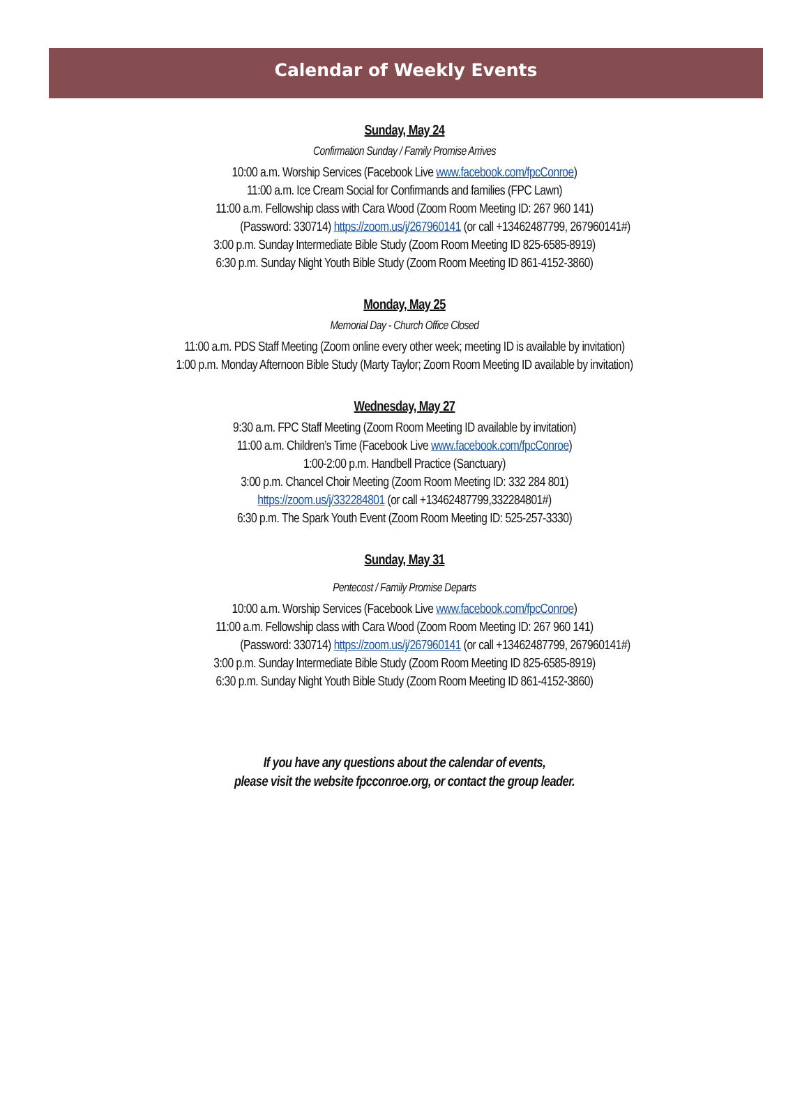Calendar of Weekly Events
Sunday, May 24
Confirmation Sunday / Family Promise Arrives
10:00 a.m. Worship Services (Facebook Live www.facebook.com/fpcConroe)
11:00 a.m. Ice Cream Social for Confirmands and families (FPC Lawn)
11:00 a.m. Fellowship class with Cara Wood (Zoom Room Meeting ID: 267 960 141)
(Password: 330714) https://zoom.us/j/267960141 (or call +13462487799, 267960141#)
3:00 p.m. Sunday Intermediate Bible Study (Zoom Room Meeting ID 825-6585-8919)
6:30 p.m. Sunday Night Youth Bible Study (Zoom Room Meeting ID 861-4152-3860)
Monday, May 25
Memorial Day - Church Office Closed
11:00 a.m. PDS Staff Meeting (Zoom online every other week; meeting ID is available by invitation)
1:00 p.m. Monday Afternoon Bible Study (Marty Taylor; Zoom Room Meeting ID available by invitation)
Wednesday, May 27
9:30 a.m. FPC Staff Meeting (Zoom Room Meeting ID available by invitation)
11:00 a.m. Children’s Time (Facebook Live www.facebook.com/fpcConroe)
1:00-2:00 p.m. Handbell Practice (Sanctuary)
3:00 p.m. Chancel Choir Meeting (Zoom Room Meeting ID: 332 284 801)
https://zoom.us/j/332284801 (or call +13462487799,332284801#)
6:30 p.m. The Spark Youth Event (Zoom Room Meeting ID: 525-257-3330)
Sunday, May 31
Pentecost / Family Promise Departs
10:00 a.m. Worship Services (Facebook Live www.facebook.com/fpcConroe)
11:00 a.m. Fellowship class with Cara Wood (Zoom Room Meeting ID: 267 960 141)
(Password: 330714) https://zoom.us/j/267960141 (or call +13462487799, 267960141#)
3:00 p.m. Sunday Intermediate Bible Study (Zoom Room Meeting ID 825-6585-8919)
6:30 p.m. Sunday Night Youth Bible Study (Zoom Room Meeting ID 861-4152-3860)
If you have any questions about the calendar of events,
please visit the website fpcconroe.org, or contact the group leader.